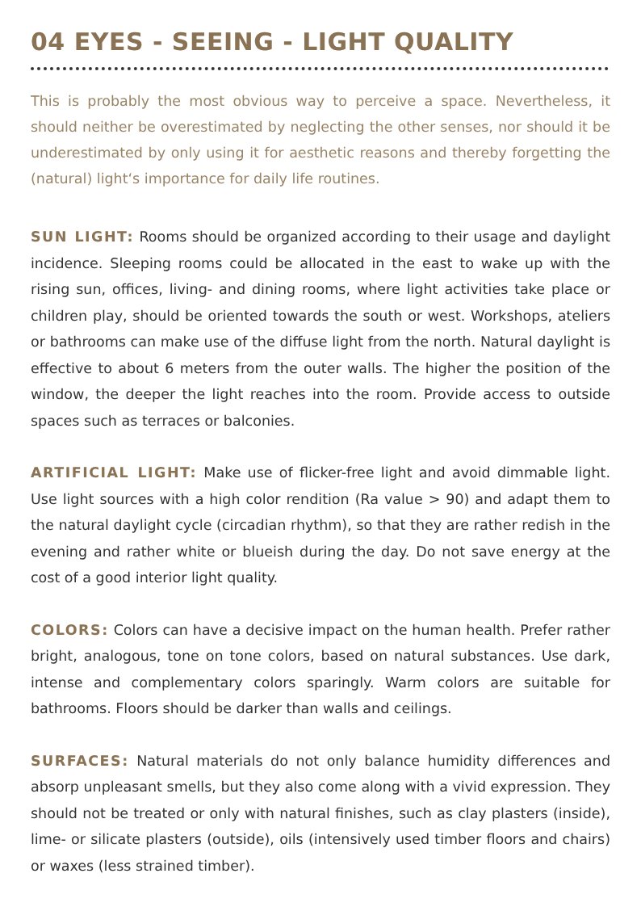04 EYES - SEEING - LIGHT QUALITY
This is probably the most obvious way to perceive a space. Nevertheless, it should neither be overestimated by neglecting the other senses, nor should it be underestimated by only using it for aesthetic reasons and thereby forgetting the (natural) light‘s importance for daily life routines.
SUN LIGHT: Rooms should be organized according to their usage and daylight incidence. Sleeping rooms could be allocated in the east to wake up with the rising sun, offices, living- and dining rooms, where light activities take place or children play, should be oriented towards the south or west. Workshops, ateliers or bathrooms can make use of the diffuse light from the north. Natural daylight is effective to about 6 meters from the outer walls. The higher the position of the window, the deeper the light reaches into the room. Provide access to outside spaces such as terraces or balconies.
ARTIFICIAL LIGHT: Make use of flicker-free light and avoid dimmable light. Use light sources with a high color rendition (Ra value > 90) and adapt them to the natural daylight cycle (circadian rhythm), so that they are rather redish in the evening and rather white or blueish during the day. Do not save energy at the cost of a good interior light quality.
COLORS: Colors can have a decisive impact on the human health. Prefer rather bright, analogous, tone on tone colors, based on natural substances. Use dark, intense and complementary colors sparingly. Warm colors are suitable for bathrooms. Floors should be darker than walls and ceilings.
SURFACES: Natural materials do not only balance humidity differences and absorp unpleasant smells, but they also come along with a vivid expression. They should not be treated or only with natural finishes, such as clay plasters (inside), lime- or silicate plasters (outside), oils (intensively used timber floors and chairs) or waxes (less strained timber).